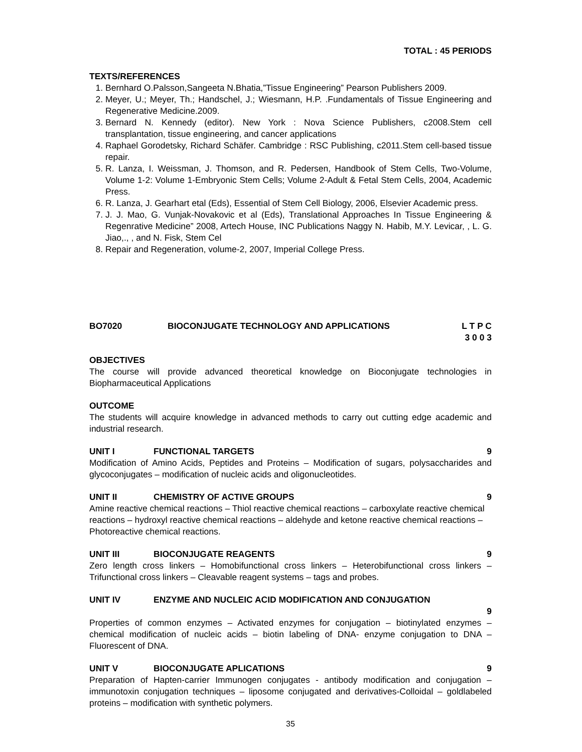TOTAL : 45 PERIODS
TEXTS/REFERENCES
1. Bernhard O.Palsson,Sangeeta N.Bhatia,”Tissue Engineering” Pearson Publishers 2009.
2. Meyer, U.; Meyer, Th.; Handschel, J.; Wiesmann, H.P. .Fundamentals of Tissue Engineering and Regenerative Medicine.2009.
3. Bernard N. Kennedy (editor). New York : Nova Science Publishers, c2008.Stem cell transplantation, tissue engineering, and cancer applications
4. Raphael Gorodetsky, Richard Schäfer. Cambridge : RSC Publishing, c2011.Stem cell-based tissue repair.
5. R. Lanza, I. Weissman, J. Thomson, and R. Pedersen, Handbook of Stem Cells, Two-Volume, Volume 1-2: Volume 1-Embryonic Stem Cells; Volume 2-Adult & Fetal Stem Cells, 2004, Academic Press.
6. R. Lanza, J. Gearhart etal (Eds), Essential of Stem Cell Biology, 2006, Elsevier Academic press.
7. J. J. Mao, G. Vunjak-Novakovic et al (Eds), Translational Approaches In Tissue Engineering & Regenrative Medicine” 2008, Artech House, INC Publications Naggy N. Habib, M.Y. Levicar, , L. G. Jiao,., , and N. Fisk, Stem Cel
8. Repair and Regeneration, volume-2, 2007, Imperial College Press.
BO7020 BIOCONJUGATE TECHNOLOGY AND APPLICATIONS L T P C
3 0 0 3
OBJECTIVES
The course will provide advanced theoretical knowledge on Bioconjugate technologies in Biopharmaceutical Applications
OUTCOME
The students will acquire knowledge in advanced methods to carry out cutting edge academic and industrial research.
UNIT I FUNCTIONAL TARGETS 9
Modification of Amino Acids, Peptides and Proteins – Modification of sugars, polysaccharides and glycoconjugates – modification of nucleic acids and oligonucleotides.
UNIT II CHEMISTRY OF ACTIVE GROUPS 9
Amine reactive chemical reactions – Thiol reactive chemical reactions – carboxylate reactive chemical reactions – hydroxyl reactive chemical reactions – aldehyde and ketone reactive chemical reactions – Photoreactive chemical reactions.
UNIT III BIOCONJUGATE REAGENTS 9
Zero length cross linkers – Homobifunctional cross linkers – Heterobifunctional cross linkers – Trifunctional cross linkers – Cleavable reagent systems – tags and probes.
UNIT IV ENZYME AND NUCLEIC ACID MODIFICATION AND CONJUGATION
9
Properties of common enzymes – Activated enzymes for conjugation – biotinylated enzymes – chemical modification of nucleic acids – biotin labeling of DNA- enzyme conjugation to DNA – Fluorescent of DNA.
UNIT V BIOCONJUGATE APLICATIONS 9
Preparation of Hapten-carrier Immunogen conjugates - antibody modification and conjugation – immunotoxin conjugation techniques – liposome conjugated and derivatives-Colloidal – goldlabeled proteins – modification with synthetic polymers.
35